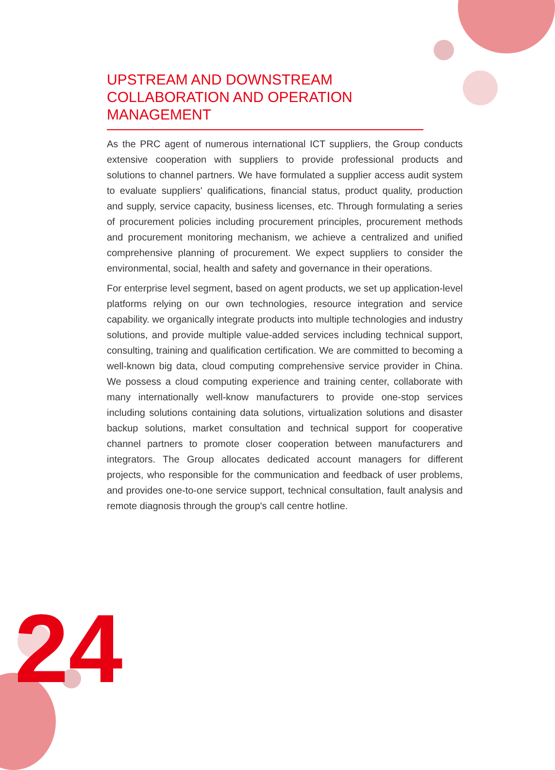UPSTREAM AND DOWNSTREAM COLLABORATION AND OPERATION MANAGEMENT
As the PRC agent of numerous international ICT suppliers, the Group conducts extensive cooperation with suppliers to provide professional products and solutions to channel partners. We have formulated a supplier access audit system to evaluate suppliers' qualifications, financial status, product quality, production and supply, service capacity, business licenses, etc. Through formulating a series of procurement policies including procurement principles, procurement methods and procurement monitoring mechanism, we achieve a centralized and unified comprehensive planning of procurement. We expect suppliers to consider the environmental, social, health and safety and governance in their operations.
For enterprise level segment, based on agent products, we set up application-level platforms relying on our own technologies, resource integration and service capability. we organically integrate products into multiple technologies and industry solutions, and provide multiple value-added services including technical support, consulting, training and qualification certification. We are committed to becoming a well-known big data, cloud computing comprehensive service provider in China. We possess a cloud computing experience and training center, collaborate with many internationally well-know manufacturers to provide one-stop services including solutions containing data solutions, virtualization solutions and disaster backup solutions, market consultation and technical support for cooperative channel partners to promote closer cooperation between manufacturers and integrators. The Group allocates dedicated account managers for different projects, who responsible for the communication and feedback of user problems, and provides one-to-one service support, technical consultation, fault analysis and remote diagnosis through the group's call centre hotline.
24